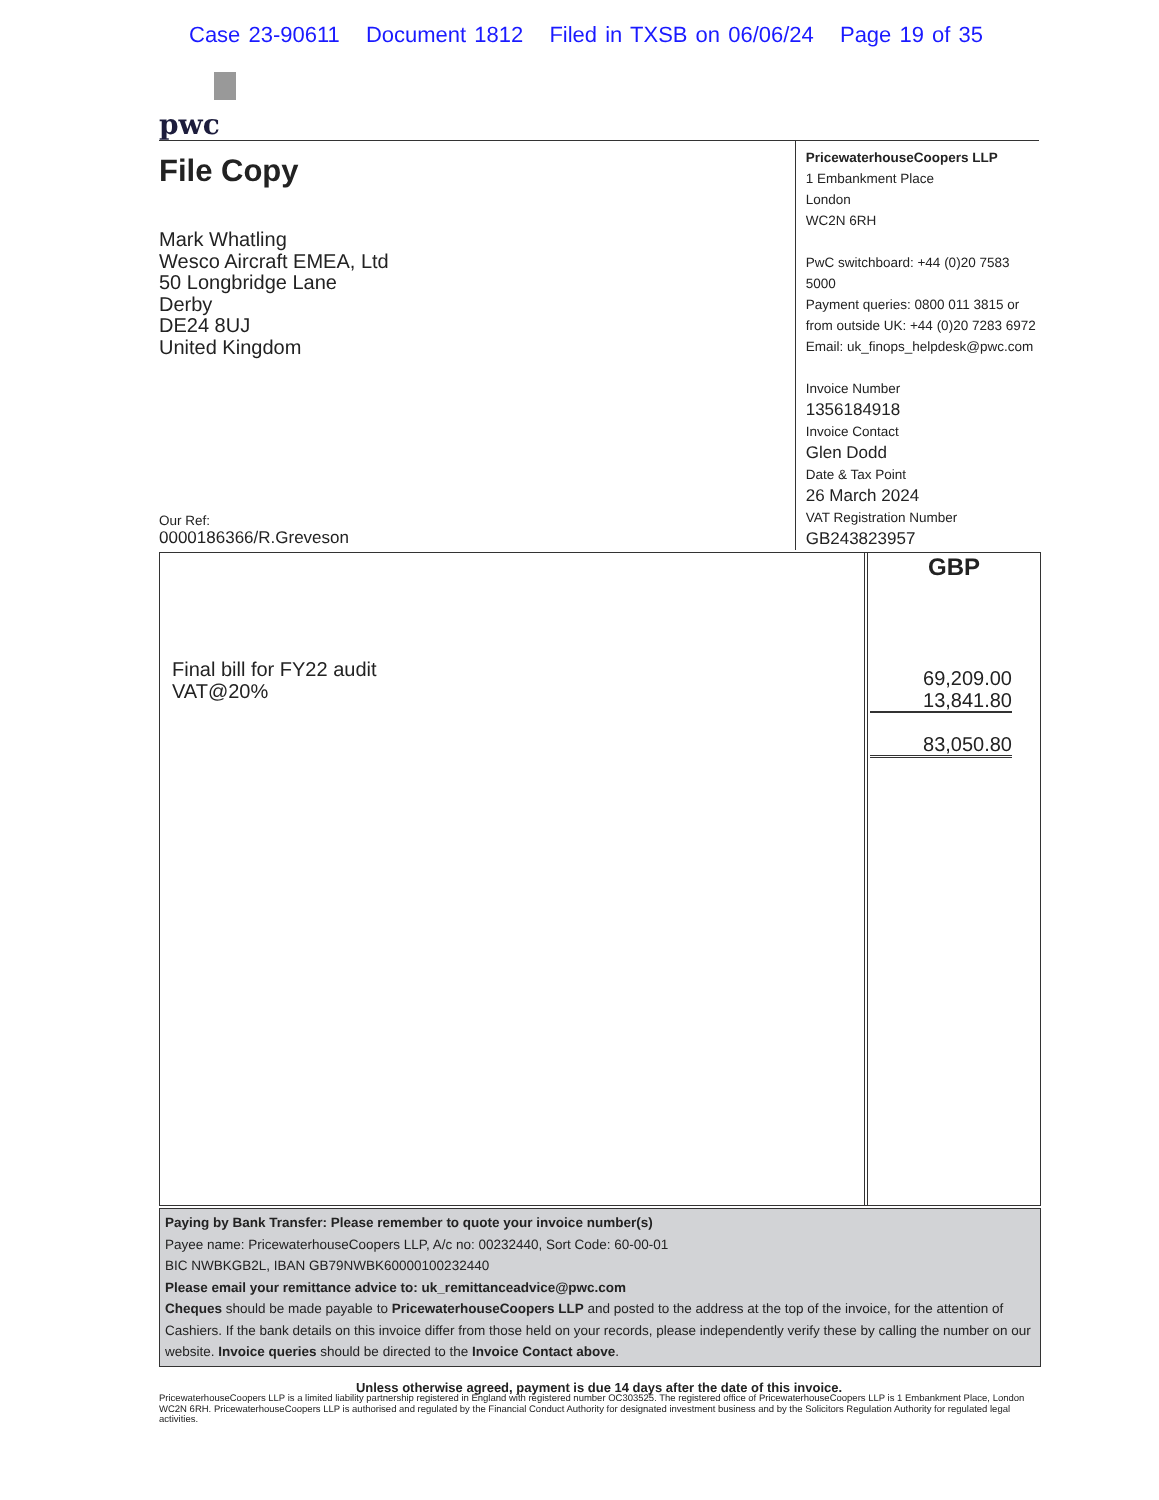Case 23-90611 Document 1812 Filed in TXSB on 06/06/24 Page 19 of 35
pwc
File Copy
Mark Whatling
Wesco Aircraft EMEA, Ltd
50 Longbridge Lane
Derby
DE24 8UJ
United Kingdom
Our Ref:
0000186366/R.Greveson
PricewaterhouseCoopers LLP
1 Embankment Place
London
WC2N 6RH
PwC switchboard: +44 (0)20 7583 5000
Payment queries: 0800 011 3815 or
from outside UK: +44 (0)20 7283 6972
Email: uk_finops_helpdesk@pwc.com
Invoice Number
1356184918
Invoice Contact
Glen Dodd
Date & Tax Point
26 March 2024
VAT Registration Number
GB243823957
Final bill for FY22 audit
VAT@20%
GBP
69,209.00
13,841.80
83,050.80
Paying by Bank Transfer: Please remember to quote your invoice number(s)
Payee name: PricewaterhouseCoopers LLP, A/c no: 00232440, Sort Code: 60-00-01
BIC NWBKGB2L, IBAN GB79NWBK60000100232440
Please email your remittance advice to: uk_remittanceadvice@pwc.com
Cheques should be made payable to PricewaterhouseCoopers LLP and posted to the address at the top of the invoice, for the attention of Cashiers. If the bank details on this invoice differ from those held on your records, please independently verify these by calling the number on our website. Invoice queries should be directed to the Invoice Contact above.
Unless otherwise agreed, payment is due 14 days after the date of this invoice.
PricewaterhouseCoopers LLP is a limited liability partnership registered in England with registered number OC303525. The registered office of PricewaterhouseCoopers LLP is 1 Embankment Place, London WC2N 6RH. PricewaterhouseCoopers LLP is authorised and regulated by the Financial Conduct Authority for designated investment business and by the Solicitors Regulation Authority for regulated legal activities.